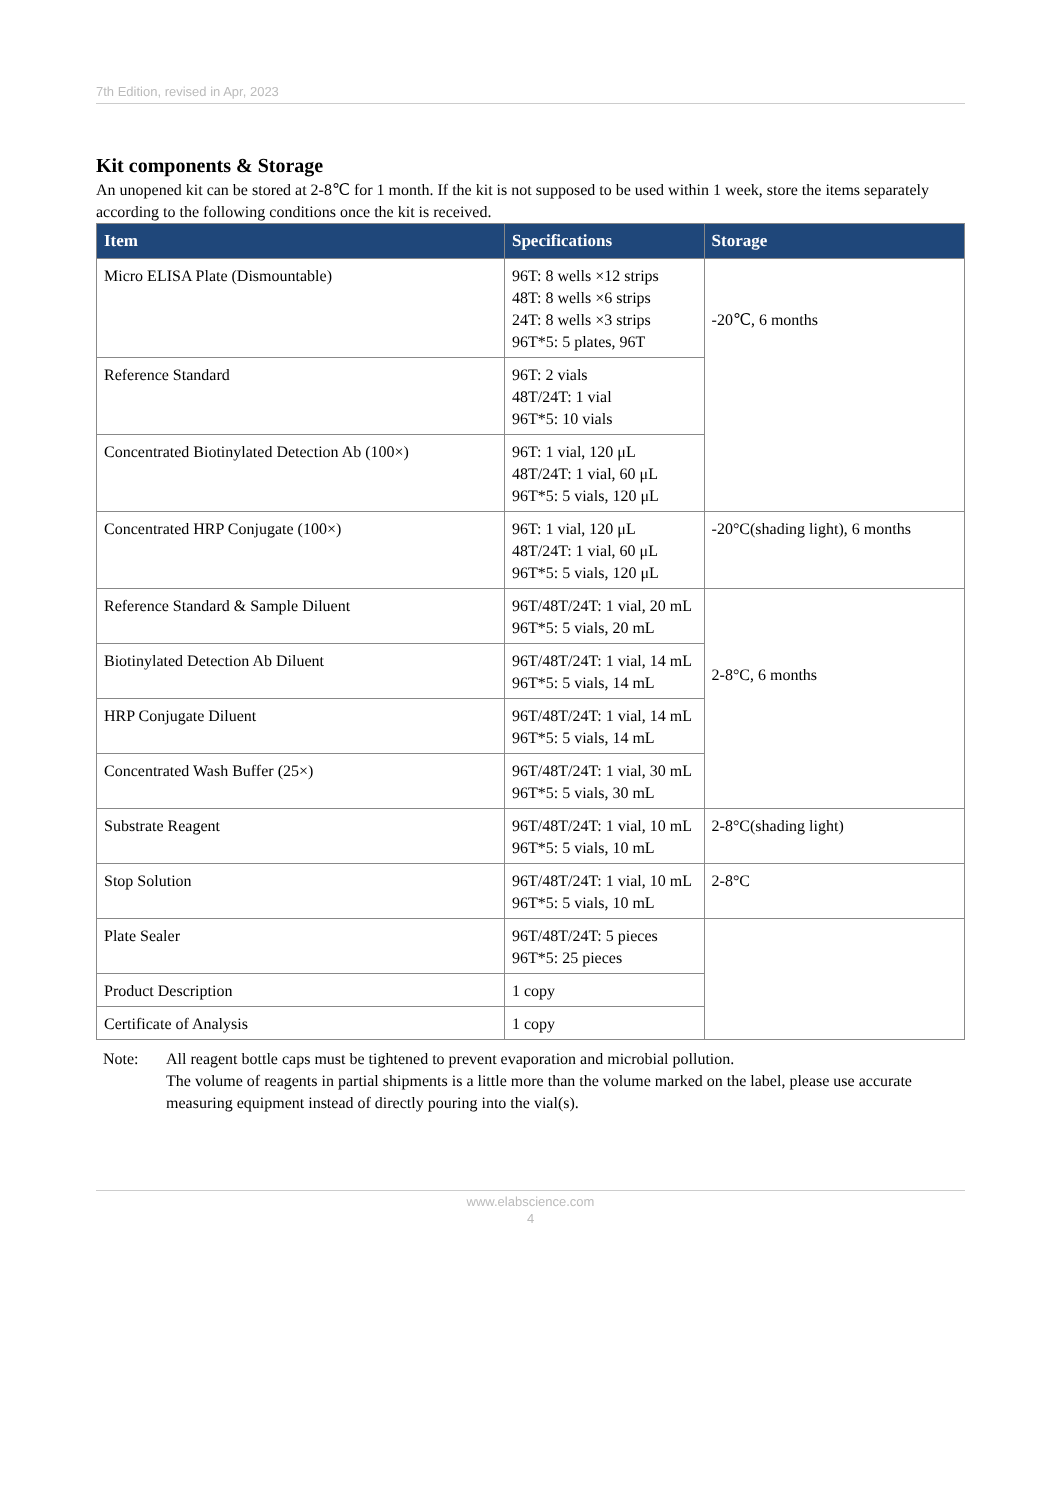7th Edition, revised in Apr, 2023
Kit components & Storage
An unopened kit can be stored at 2-8℃ for 1 month. If the kit is not supposed to be used within 1 week, store the items separately according to the following conditions once the kit is received.
| Item | Specifications | Storage |
| --- | --- | --- |
| Micro ELISA Plate (Dismountable) | 96T: 8 wells ×12 strips 48T: 8 wells ×6 strips 24T: 8 wells ×3 strips 96T*5: 5 plates, 96T | -20℃, 6 months |
| Reference Standard | 96T: 2 vials 48T/24T: 1 vial 96T*5: 10 vials | |
| Concentrated Biotinylated Detection Ab (100×) | 96T: 1 vial, 120 μL 48T/24T: 1 vial, 60 μL 96T*5: 5 vials, 120 μL | |
| Concentrated HRP Conjugate (100×) | 96T: 1 vial, 120 μL 48T/24T: 1 vial, 60 μL 96T*5: 5 vials, 120 μL | -20°C(shading light), 6 months |
| Reference Standard & Sample Diluent | 96T/48T/24T: 1 vial, 20 mL 96T*5: 5 vials, 20 mL | 2-8°C, 6 months |
| Biotinylated Detection Ab Diluent | 96T/48T/24T: 1 vial, 14 mL 96T*5: 5 vials, 14 mL | |
| HRP Conjugate Diluent | 96T/48T/24T: 1 vial, 14 mL 96T*5: 5 vials, 14 mL | |
| Concentrated Wash Buffer (25×) | 96T/48T/24T: 1 vial, 30 mL 96T*5: 5 vials, 30 mL | |
| Substrate Reagent | 96T/48T/24T: 1 vial, 10 mL 96T*5: 5 vials, 10 mL | 2-8°C(shading light) |
| Stop Solution | 96T/48T/24T: 1 vial, 10 mL 96T*5: 5 vials, 10 mL | 2-8°C |
| Plate Sealer | 96T/48T/24T: 5 pieces 96T*5: 25 pieces | |
| Product Description | 1 copy | |
| Certificate of Analysis | 1 copy | |
Note: All reagent bottle caps must be tightened to prevent evaporation and microbial pollution.
The volume of reagents in partial shipments is a little more than the volume marked on the label, please use accurate measuring equipment instead of directly pouring into the vial(s).
www.elabscience.com
4